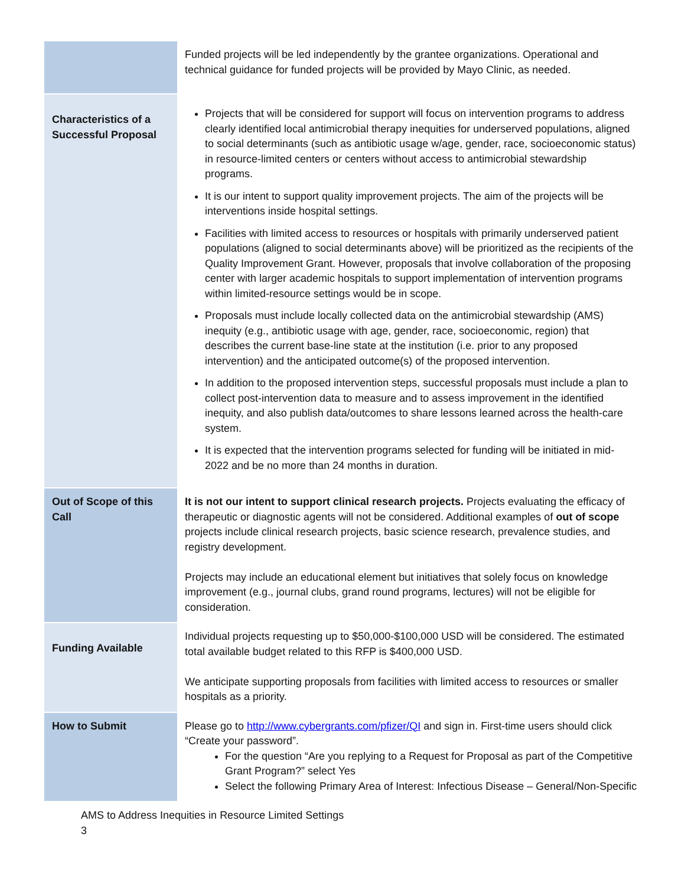| | Funded projects will be led independently by the grantee organizations. Operational and technical guidance for funded projects will be provided by Mayo Clinic, as needed. |
| Characteristics of a Successful Proposal | Projects that will be considered for support will focus on intervention programs to address clearly identified local antimicrobial therapy inequities for underserved populations, aligned to social determinants (such as antibiotic usage w/age, gender, race, socioeconomic status) in resource-limited centers or centers without access to antimicrobial stewardship programs. It is our intent to support quality improvement projects. The aim of the projects will be interventions inside hospital settings. Facilities with limited access to resources or hospitals with primarily underserved patient populations (aligned to social determinants above) will be prioritized as the recipients of the Quality Improvement Grant. However, proposals that involve collaboration of the proposing center with larger academic hospitals to support implementation of intervention programs within limited-resource settings would be in scope. Proposals must include locally collected data on the antimicrobial stewardship (AMS) inequity (e.g., antibiotic usage with age, gender, race, socioeconomic, region) that describes the current base-line state at the institution (i.e. prior to any proposed intervention) and the anticipated outcome(s) of the proposed intervention. In addition to the proposed intervention steps, successful proposals must include a plan to collect post-intervention data to measure and to assess improvement in the identified inequity, and also publish data/outcomes to share lessons learned across the health-care system. It is expected that the intervention programs selected for funding will be initiated in mid-2022 and be no more than 24 months in duration. |
| Out of Scope of this Call | It is not our intent to support clinical research projects. Projects evaluating the efficacy of therapeutic or diagnostic agents will not be considered. Additional examples of out of scope projects include clinical research projects, basic science research, prevalence studies, and registry development. Projects may include an educational element but initiatives that solely focus on knowledge improvement (e.g., journal clubs, grand round programs, lectures) will not be eligible for consideration. |
| Funding Available | Individual projects requesting up to $50,000-$100,000 USD will be considered. The estimated total available budget related to this RFP is $400,000 USD. We anticipate supporting proposals from facilities with limited access to resources or smaller hospitals as a priority. |
| How to Submit | Please go to http://www.cybergrants.com/pfizer/QI and sign in. First-time users should click “Create your password”. For the question “Are you replying to a Request for Proposal as part of the Competitive Grant Program?” select Yes Select the following Primary Area of Interest: Infectious Disease – General/Non-Specific |
AMS to Address Inequities in Resource Limited Settings
3